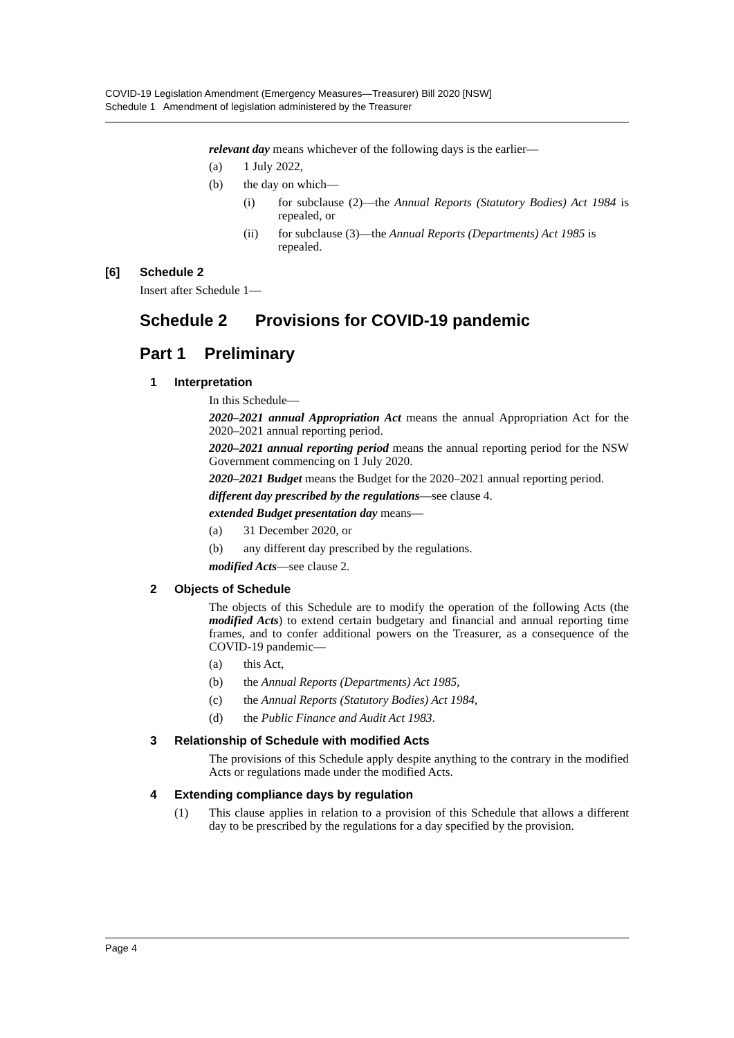COVID-19 Legislation Amendment (Emergency Measures—Treasurer) Bill 2020 [NSW]
Schedule 1 Amendment of legislation administered by the Treasurer
relevant day means whichever of the following days is the earlier—
(a) 1 July 2022,
(b) the day on which—
(i) for subclause (2)—the Annual Reports (Statutory Bodies) Act 1984 is repealed, or
(ii) for subclause (3)—the Annual Reports (Departments) Act 1985 is repealed.
[6] Schedule 2
Insert after Schedule 1—
Schedule 2 Provisions for COVID-19 pandemic
Part 1 Preliminary
1 Interpretation
In this Schedule—
2020–2021 annual Appropriation Act means the annual Appropriation Act for the 2020–2021 annual reporting period.
2020–2021 annual reporting period means the annual reporting period for the NSW Government commencing on 1 July 2020.
2020–2021 Budget means the Budget for the 2020–2021 annual reporting period.
different day prescribed by the regulations—see clause 4.
extended Budget presentation day means—
(a) 31 December 2020, or
(b) any different day prescribed by the regulations.
modified Acts—see clause 2.
2 Objects of Schedule
The objects of this Schedule are to modify the operation of the following Acts (the modified Acts) to extend certain budgetary and financial and annual reporting time frames, and to confer additional powers on the Treasurer, as a consequence of the COVID-19 pandemic—
(a) this Act,
(b) the Annual Reports (Departments) Act 1985,
(c) the Annual Reports (Statutory Bodies) Act 1984,
(d) the Public Finance and Audit Act 1983.
3 Relationship of Schedule with modified Acts
The provisions of this Schedule apply despite anything to the contrary in the modified Acts or regulations made under the modified Acts.
4 Extending compliance days by regulation
(1) This clause applies in relation to a provision of this Schedule that allows a different day to be prescribed by the regulations for a day specified by the provision.
Page 4